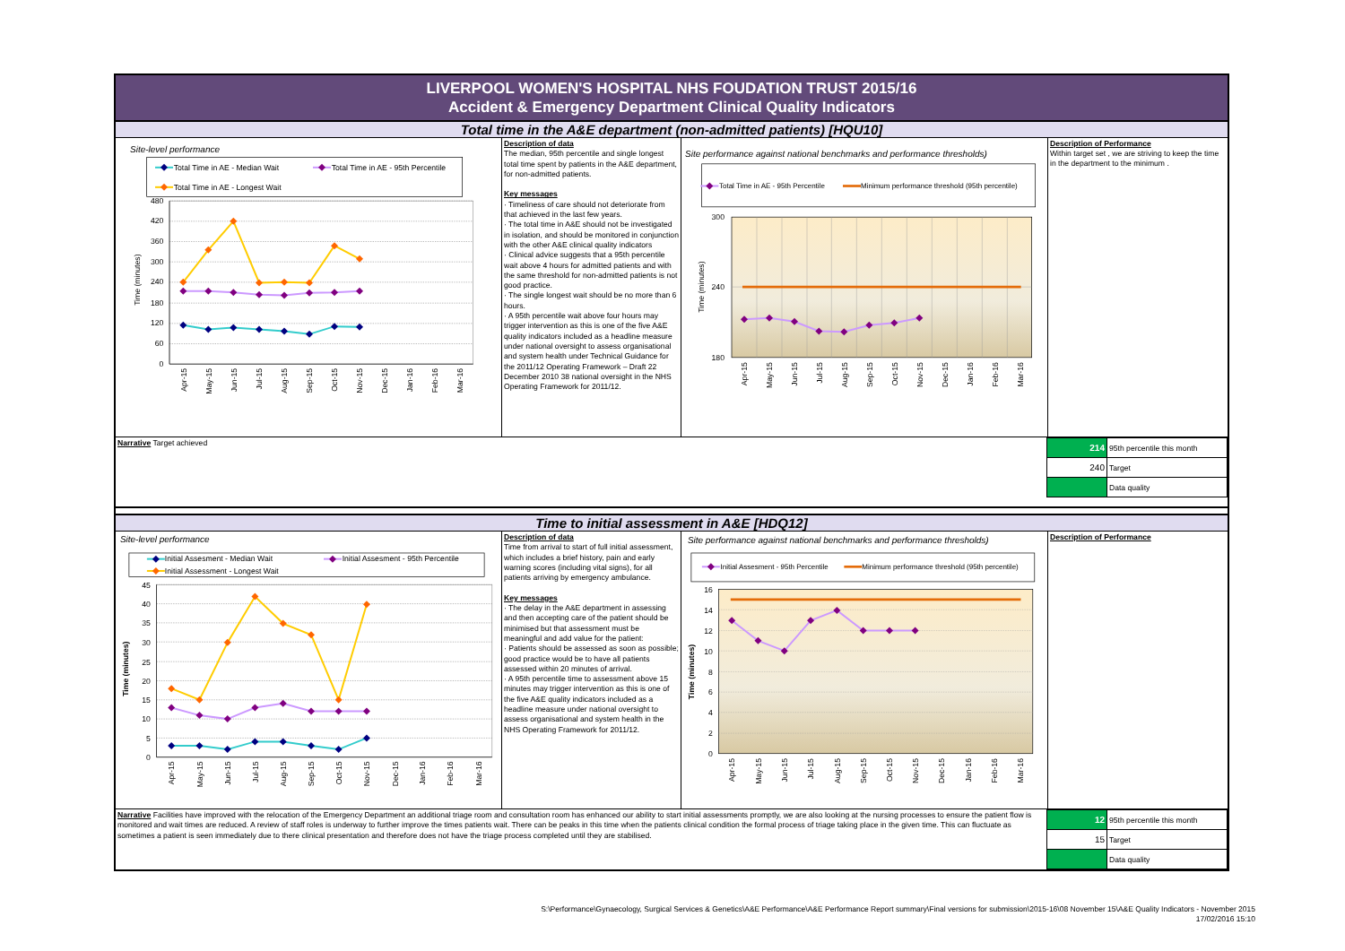LIVERPOOL WOMEN'S HOSPITAL NHS FOUDATION TRUST 2015/16
Accident & Emergency Department Clinical Quality Indicators
Total time in the A&E department (non-admitted patients) [HQU10]
Site-level performance
Total Time in AE - Median Wait
Total Time in AE - 95th Percentile
Total Time in AE - Longest Wait
480
420
360
300
240
180
120
60
0
Time (minutes)
Apr-15
May-15
Jun-15
Jul-15
Aug-15
Sep-15
Oct-15
Nov-15
Dec-15
Jan-16
Feb-16
Mar-16
Description of data
The median, 95th percentile and single longest total time spent by patients in the A&E department, for non-admitted patients.
Key messages
· Timeliness of care should not deteriorate from that achieved in the last few years.
· The total time in A&E should not be investigated in isolation, and should be monitored in conjunction with the other A&E clinical quality indicators
· Clinical advice suggests that a 95th percentile wait above 4 hours for admitted patients and with the same threshold for non-admitted patients is not good practice.
· The single longest wait should be no more than 6 hours.
· A 95th percentile wait above four hours may trigger intervention as this is one of the five A&E quality indicators included as a headline measure under national oversight to assess organisational and system health under Technical Guidance for the 2011/12 Operating Framework – Draft 22 December 2010 38 national oversight in the NHS Operating Framework for 2011/12.
Site performance against national benchmarks and performance thresholds)
Total Time in AE - 95th Percentile
Minimum performance threshold (95th percentile)
300
240
180
Time (minutes)
Apr-15
May-15
Jun-15
Jul-15
Aug-15
Sep-15
Oct-15
Nov-15
Dec-15
Jan-16
Feb-16
Mar-16
Description of Performance
Within target set , we are striving to keep the time in the department to the minimum .
Narrative Target achieved
| 214 | 95th percentile this month |
| 240 | Target |
| | Data quality |
Time to initial assessment in A&E [HDQ12]
Site-level performance
Initial Assesment - Median Wait
Initial Assesment - 95th Percentile
Initial Assessment - Longest Wait
45
40
35
30
25
20
15
10
5
0
Time (minutes)
Apr-15
May-15
Jun-15
Jul-15
Aug-15
Sep-15
Oct-15
Nov-15
Dec-15
Jan-16
Feb-16
Mar-16
Description of data
Time from arrival to start of full initial assessment, which includes a brief history, pain and early warning scores (including vital signs), for all patients arriving by emergency ambulance.
Key messages
· The delay in the A&E department in assessing and then accepting care of the patient should be minimised but that assessment must be meaningful and add value for the patient:
· Patients should be assessed as soon as possible; good practice would be to have all patients assessed within 20 minutes of arrival.
· A 95th percentile time to assessment above 15 minutes may trigger intervention as this is one of the five A&E quality indicators included as a headline measure under national oversight to assess organisational and system health in the NHS Operating Framework for 2011/12.
Site performance against national benchmarks and performance thresholds)
Initial Assesment - 95th Percentile
Minimum performance threshold (95th percentile)
16
14
12
10
8
6
4
2
0
Time (minutes)
Apr-15
May-15
Jun-15
Jul-15
Aug-15
Sep-15
Oct-15
Nov-15
Dec-15
Jan-16
Feb-16
Mar-16
Description of Performance
Narrative Facilities have improved with the relocation of the Emergency Department an additional triage room and consultation room has enhanced our ability to start initial assessments promptly, we are also looking at the nursing processes to ensure the patient flow is monitored and wait times are reduced. A review of staff roles is underway to further improve the times patients wait. There can be peaks in this time when the patients clinical condition the formal process of triage taking place in the given time. This can fluctuate as sometimes a patient is seen immediately due to there clinical presentation and therefore does not have the triage process completed until they are stabilised.
| 12 | 95th percentile this month |
| 15 | Target |
| | Data quality |
S:\Performance\Gynaecology, Surgical Services & Genetics\A&E Performance\A&E Performance Report summary\Final versions for submission\2015-16\08 November 15\A&E Quality Indicators - November 2015
17/02/2016 15:10